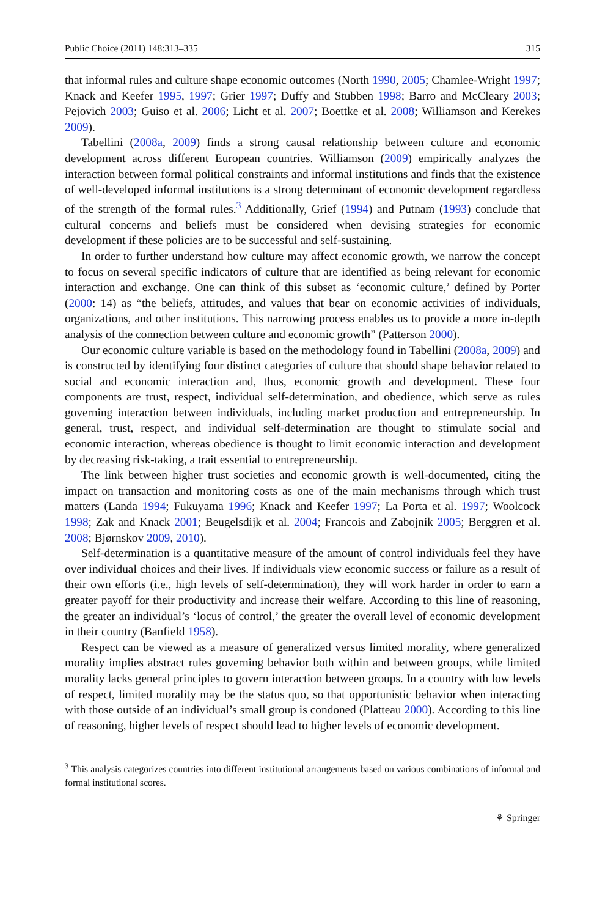Public Choice (2011) 148:313–335 315
that informal rules and culture shape economic outcomes (North 1990, 2005; Chamlee-Wright 1997; Knack and Keefer 1995, 1997; Grier 1997; Duffy and Stubben 1998; Barro and McCleary 2003; Pejovich 2003; Guiso et al. 2006; Licht et al. 2007; Boettke et al. 2008; Williamson and Kerekes 2009).
Tabellini (2008a, 2009) finds a strong causal relationship between culture and economic development across different European countries. Williamson (2009) empirically analyzes the interaction between formal political constraints and informal institutions and finds that the existence of well-developed informal institutions is a strong determinant of economic development regardless of the strength of the formal rules.<sup>3</sup> Additionally, Grief (1994) and Putnam (1993) conclude that cultural concerns and beliefs must be considered when devising strategies for economic development if these policies are to be successful and self-sustaining.
In order to further understand how culture may affect economic growth, we narrow the concept to focus on several specific indicators of culture that are identified as being relevant for economic interaction and exchange. One can think of this subset as ‘economic culture,’ defined by Porter (2000: 14) as “the beliefs, attitudes, and values that bear on economic activities of individuals, organizations, and other institutions. This narrowing process enables us to provide a more in-depth analysis of the connection between culture and economic growth” (Patterson 2000).
Our economic culture variable is based on the methodology found in Tabellini (2008a, 2009) and is constructed by identifying four distinct categories of culture that should shape behavior related to social and economic interaction and, thus, economic growth and development. These four components are trust, respect, individual self-determination, and obedience, which serve as rules governing interaction between individuals, including market production and entrepreneurship. In general, trust, respect, and individual self-determination are thought to stimulate social and economic interaction, whereas obedience is thought to limit economic interaction and development by decreasing risk-taking, a trait essential to entrepreneurship.
The link between higher trust societies and economic growth is well-documented, citing the impact on transaction and monitoring costs as one of the main mechanisms through which trust matters (Landa 1994; Fukuyama 1996; Knack and Keefer 1997; La Porta et al. 1997; Woolcock 1998; Zak and Knack 2001; Beugelsdijk et al. 2004; Francois and Zabojnik 2005; Berggren et al. 2008; Bjørnskov 2009, 2010).
Self-determination is a quantitative measure of the amount of control individuals feel they have over individual choices and their lives. If individuals view economic success or failure as a result of their own efforts (i.e., high levels of self-determination), they will work harder in order to earn a greater payoff for their productivity and increase their welfare. According to this line of reasoning, the greater an individual’s ‘locus of control,’ the greater the overall level of economic development in their country (Banfield 1958).
Respect can be viewed as a measure of generalized versus limited morality, where generalized morality implies abstract rules governing behavior both within and between groups, while limited morality lacks general principles to govern interaction between groups. In a country with low levels of respect, limited morality may be the status quo, so that opportunistic behavior when interacting with those outside of an individual’s small group is condoned (Platteau 2000). According to this line of reasoning, higher levels of respect should lead to higher levels of economic development.
<sup>3</sup> This analysis categorizes countries into different institutional arrangements based on various combinations of informal and formal institutional scores.
⚘ Springer